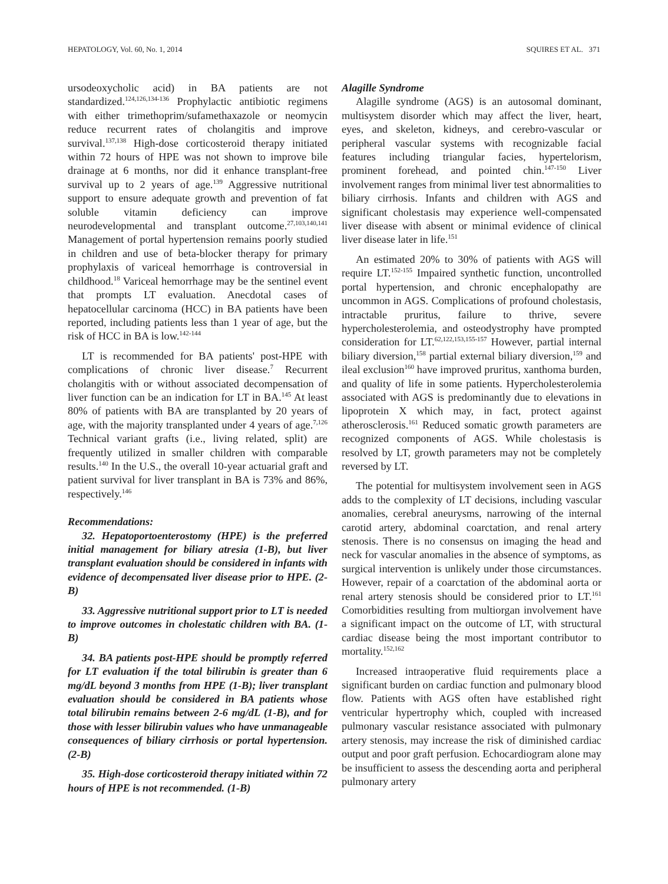HEPATOLOGY, Vol. 60, No. 1, 2014 SQUIRES ET AL. 371
ursodeoxycholic acid) in BA patients are not standardized.<sup>124,126,134-136</sup> Prophylactic antibiotic regimens with either trimethoprim/sufamethaxazole or neomycin reduce recurrent rates of cholangitis and improve survival.<sup>137,138</sup> High-dose corticosteroid therapy initiated within 72 hours of HPE was not shown to improve bile drainage at 6 months, nor did it enhance transplant-free survival up to 2 years of age.<sup>139</sup> Aggressive nutritional support to ensure adequate growth and prevention of fat soluble vitamin deficiency can improve neurodevelopmental and transplant outcome.<sup>27,103,140,141</sup> Management of portal hypertension remains poorly studied in children and use of beta-blocker therapy for primary prophylaxis of variceal hemorrhage is controversial in childhood.<sup>18</sup> Variceal hemorrhage may be the sentinel event that prompts LT evaluation. Anecdotal cases of hepatocellular carcinoma (HCC) in BA patients have been reported, including patients less than 1 year of age, but the risk of HCC in BA is low.<sup>142-144</sup>
LT is recommended for BA patients' post-HPE with complications of chronic liver disease.<sup>7</sup> Recurrent cholangitis with or without associated decompensation of liver function can be an indication for LT in BA.<sup>145</sup> At least 80% of patients with BA are transplanted by 20 years of age, with the majority transplanted under 4 years of age.<sup>7,126</sup> Technical variant grafts (i.e., living related, split) are frequently utilized in smaller children with comparable results.<sup>140</sup> In the U.S., the overall 10-year actuarial graft and patient survival for liver transplant in BA is 73% and 86%, respectively.<sup>146</sup>
Recommendations:
32. Hepatoportoenterostomy (HPE) is the preferred initial management for biliary atresia (1-B), but liver transplant evaluation should be considered in infants with evidence of decompensated liver disease prior to HPE. (2-B)
33. Aggressive nutritional support prior to LT is needed to improve outcomes in cholestatic children with BA. (1-B)
34. BA patients post-HPE should be promptly referred for LT evaluation if the total bilirubin is greater than 6 mg/dL beyond 3 months from HPE (1-B); liver transplant evaluation should be considered in BA patients whose total bilirubin remains between 2-6 mg/dL (1-B), and for those with lesser bilirubin values who have unmanageable consequences of biliary cirrhosis or portal hypertension. (2-B)
35. High-dose corticosteroid therapy initiated within 72 hours of HPE is not recommended. (1-B)
Alagille Syndrome
Alagille syndrome (AGS) is an autosomal dominant, multisystem disorder which may affect the liver, heart, eyes, and skeleton, kidneys, and cerebro-vascular or peripheral vascular systems with recognizable facial features including triangular facies, hypertelorism, prominent forehead, and pointed chin.<sup>147-150</sup> Liver involvement ranges from minimal liver test abnormalities to biliary cirrhosis. Infants and children with AGS and significant cholestasis may experience well-compensated liver disease with absent or minimal evidence of clinical liver disease later in life.<sup>151</sup>
An estimated 20% to 30% of patients with AGS will require LT.<sup>152-155</sup> Impaired synthetic function, uncontrolled portal hypertension, and chronic encephalopathy are uncommon in AGS. Complications of profound cholestasis, intractable pruritus, failure to thrive, severe hypercholesterolemia, and osteodystrophy have prompted consideration for LT.<sup>62,122,153,155-157</sup> However, partial internal biliary diversion,<sup>158</sup> partial external biliary diversion,<sup>159</sup> and ileal exclusion<sup>160</sup> have improved pruritus, xanthoma burden, and quality of life in some patients. Hypercholesterolemia associated with AGS is predominantly due to elevations in lipoprotein X which may, in fact, protect against atherosclerosis.<sup>161</sup> Reduced somatic growth parameters are recognized components of AGS. While cholestasis is resolved by LT, growth parameters may not be completely reversed by LT.
The potential for multisystem involvement seen in AGS adds to the complexity of LT decisions, including vascular anomalies, cerebral aneurysms, narrowing of the internal carotid artery, abdominal coarctation, and renal artery stenosis. There is no consensus on imaging the head and neck for vascular anomalies in the absence of symptoms, as surgical intervention is unlikely under those circumstances. However, repair of a coarctation of the abdominal aorta or renal artery stenosis should be considered prior to LT.<sup>161</sup> Comorbidities resulting from multiorgan involvement have a significant impact on the outcome of LT, with structural cardiac disease being the most important contributor to mortality.<sup>152,162</sup>
Increased intraoperative fluid requirements place a significant burden on cardiac function and pulmonary blood flow. Patients with AGS often have established right ventricular hypertrophy which, coupled with increased pulmonary vascular resistance associated with pulmonary artery stenosis, may increase the risk of diminished cardiac output and poor graft perfusion. Echocardiogram alone may be insufficient to assess the descending aorta and peripheral pulmonary artery